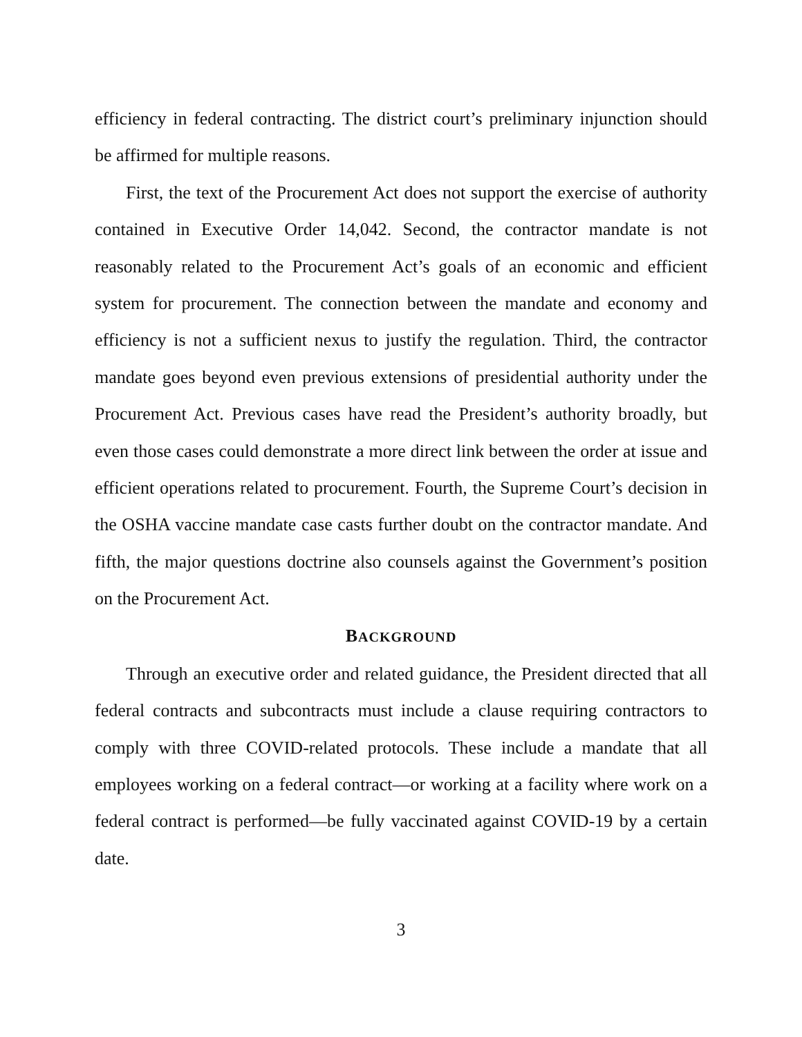efficiency in federal contracting. The district court’s preliminary injunction should be affirmed for multiple reasons.
First, the text of the Procurement Act does not support the exercise of authority contained in Executive Order 14,042. Second, the contractor mandate is not reasonably related to the Procurement Act’s goals of an economic and efficient system for procurement. The connection between the mandate and economy and efficiency is not a sufficient nexus to justify the regulation. Third, the contractor mandate goes beyond even previous extensions of presidential authority under the Procurement Act. Previous cases have read the President’s authority broadly, but even those cases could demonstrate a more direct link between the order at issue and efficient operations related to procurement. Fourth, the Supreme Court’s decision in the OSHA vaccine mandate case casts further doubt on the contractor mandate. And fifth, the major questions doctrine also counsels against the Government’s position on the Procurement Act.
BACKGROUND
Through an executive order and related guidance, the President directed that all federal contracts and subcontracts must include a clause requiring contractors to comply with three COVID-related protocols. These include a mandate that all employees working on a federal contract—or working at a facility where work on a federal contract is performed—be fully vaccinated against COVID-19 by a certain date.
3